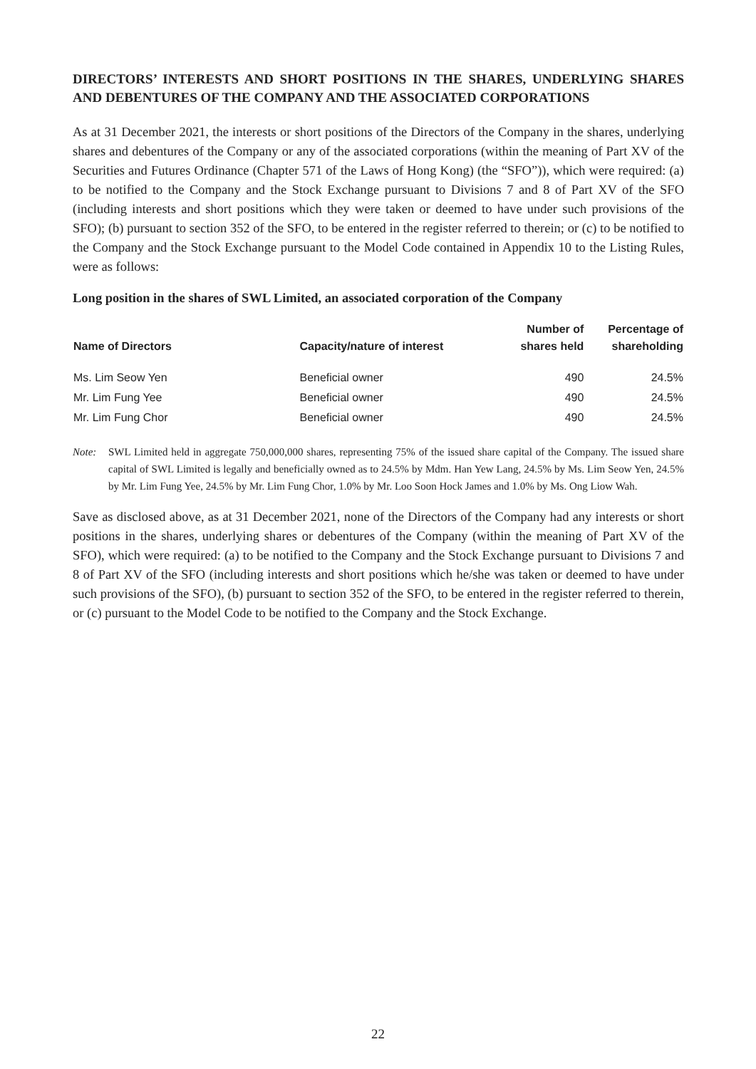DIRECTORS’ INTERESTS AND SHORT POSITIONS IN THE SHARES, UNDERLYING SHARES AND DEBENTURES OF THE COMPANY AND THE ASSOCIATED CORPORATIONS
As at 31 December 2021, the interests or short positions of the Directors of the Company in the shares, underlying shares and debentures of the Company or any of the associated corporations (within the meaning of Part XV of the Securities and Futures Ordinance (Chapter 571 of the Laws of Hong Kong) (the “SFO”)), which were required: (a) to be notified to the Company and the Stock Exchange pursuant to Divisions 7 and 8 of Part XV of the SFO (including interests and short positions which they were taken or deemed to have under such provisions of the SFO); (b) pursuant to section 352 of the SFO, to be entered in the register referred to therein; or (c) to be notified to the Company and the Stock Exchange pursuant to the Model Code contained in Appendix 10 to the Listing Rules, were as follows:
Long position in the shares of SWL Limited, an associated corporation of the Company
| Name of Directors | Capacity/nature of interest | Number of shares held | Percentage of shareholding |
| --- | --- | --- | --- |
| Ms. Lim Seow Yen | Beneficial owner | 490 | 24.5% |
| Mr. Lim Fung Yee | Beneficial owner | 490 | 24.5% |
| Mr. Lim Fung Chor | Beneficial owner | 490 | 24.5% |
Note: SWL Limited held in aggregate 750,000,000 shares, representing 75% of the issued share capital of the Company. The issued share capital of SWL Limited is legally and beneficially owned as to 24.5% by Mdm. Han Yew Lang, 24.5% by Ms. Lim Seow Yen, 24.5% by Mr. Lim Fung Yee, 24.5% by Mr. Lim Fung Chor, 1.0% by Mr. Loo Soon Hock James and 1.0% by Ms. Ong Liow Wah.
Save as disclosed above, as at 31 December 2021, none of the Directors of the Company had any interests or short positions in the shares, underlying shares or debentures of the Company (within the meaning of Part XV of the SFO), which were required: (a) to be notified to the Company and the Stock Exchange pursuant to Divisions 7 and 8 of Part XV of the SFO (including interests and short positions which he/she was taken or deemed to have under such provisions of the SFO), (b) pursuant to section 352 of the SFO, to be entered in the register referred to therein, or (c) pursuant to the Model Code to be notified to the Company and the Stock Exchange.
22